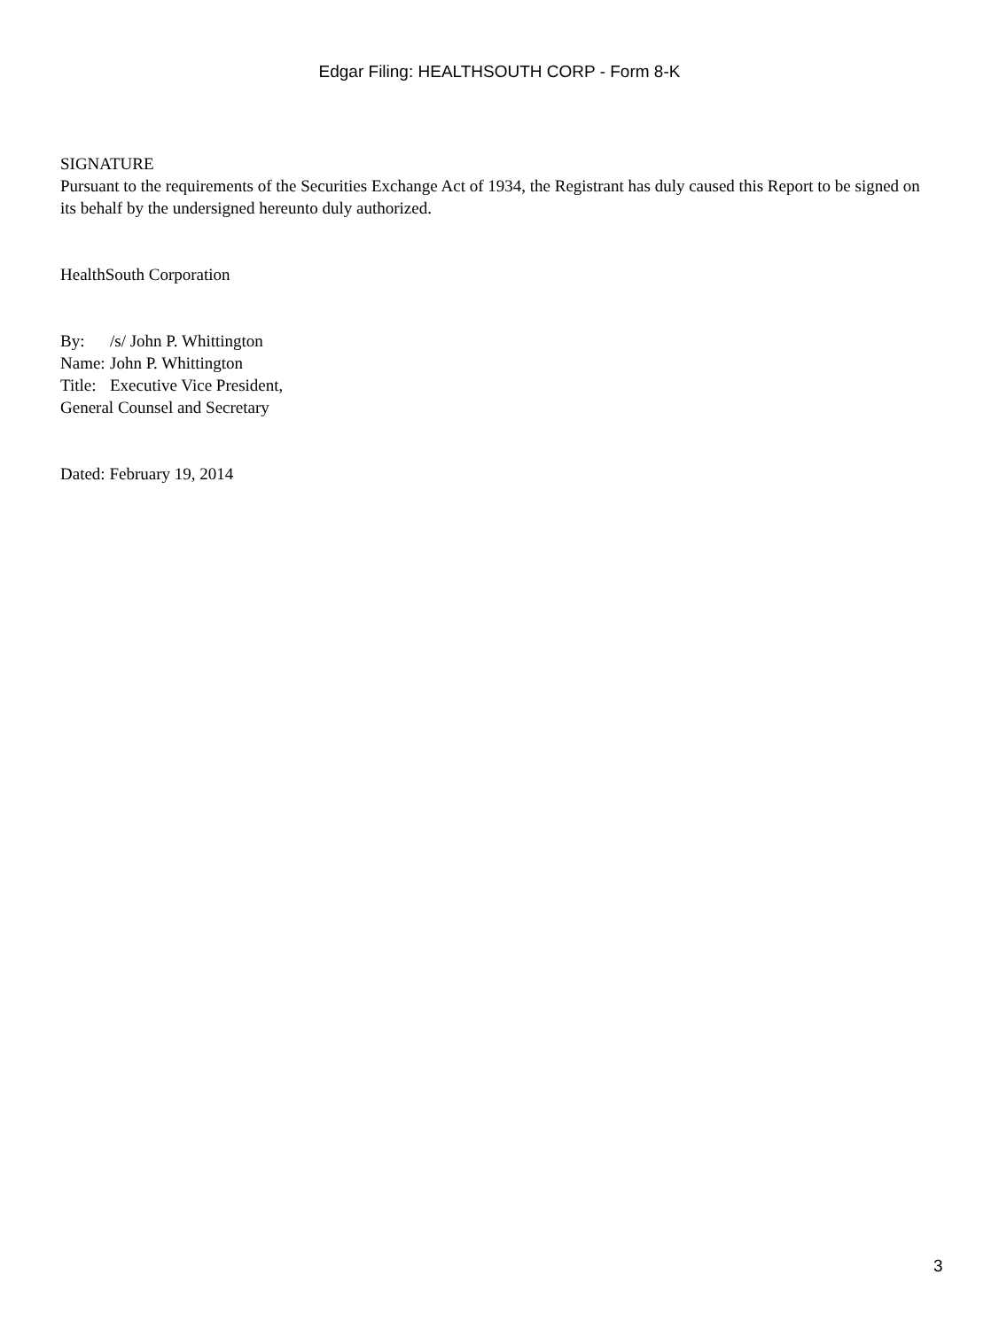Edgar Filing: HEALTHSOUTH CORP - Form 8-K
SIGNATURE
Pursuant to the requirements of the Securities Exchange Act of 1934, the Registrant has duly caused this Report to be signed on its behalf by the undersigned hereunto duly authorized.
HealthSouth Corporation
| By: | /s/ John P. Whittington |
| Name: | John P. Whittington |
| Title: | Executive Vice President, |
| General Counsel and Secretary | |
Dated: February 19, 2014
3